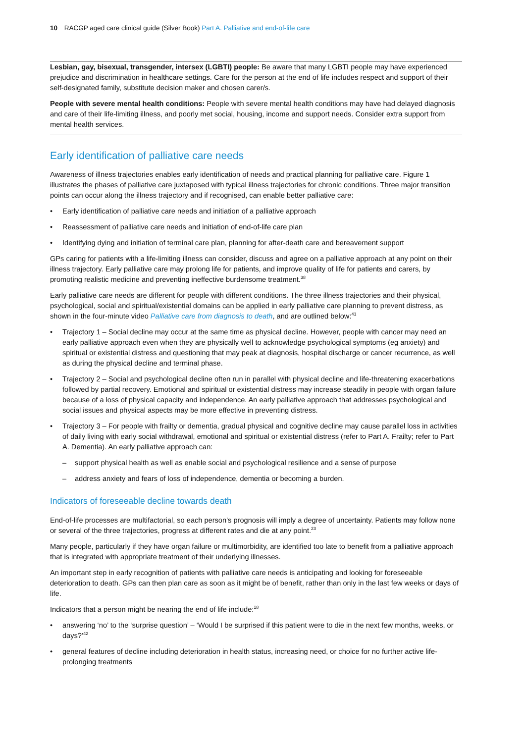10 RACGP aged care clinical guide (Silver Book) Part A. Palliative and end-of-life care
Lesbian, gay, bisexual, transgender, intersex (LGBTI) people: Be aware that many LGBTI people may have experienced prejudice and discrimination in healthcare settings. Care for the person at the end of life includes respect and support of their self-designated family, substitute decision maker and chosen carer/s.
People with severe mental health conditions: People with severe mental health conditions may have had delayed diagnosis and care of their life-limiting illness, and poorly met social, housing, income and support needs. Consider extra support from mental health services.
Early identification of palliative care needs
Awareness of illness trajectories enables early identification of needs and practical planning for palliative care. Figure 1 illustrates the phases of palliative care juxtaposed with typical illness trajectories for chronic conditions. Three major transition points can occur along the illness trajectory and if recognised, can enable better palliative care:
Early identification of palliative care needs and initiation of a palliative approach
Reassessment of palliative care needs and initiation of end-of-life care plan
Identifying dying and initiation of terminal care plan, planning for after-death care and bereavement support
GPs caring for patients with a life-limiting illness can consider, discuss and agree on a palliative approach at any point on their illness trajectory. Early palliative care may prolong life for patients, and improve quality of life for patients and carers, by promoting realistic medicine and preventing ineffective burdensome treatment.<sup>38</sup>
Early palliative care needs are different for people with different conditions. The three illness trajectories and their physical, psychological, social and spiritual/existential domains can be applied in early palliative care planning to prevent distress, as shown in the four-minute video Palliative care from diagnosis to death, and are outlined below:<sup>41</sup>
Trajectory 1 – Social decline may occur at the same time as physical decline. However, people with cancer may need an early palliative approach even when they are physically well to acknowledge psychological symptoms (eg anxiety) and spiritual or existential distress and questioning that may peak at diagnosis, hospital discharge or cancer recurrence, as well as during the physical decline and terminal phase.
Trajectory 2 – Social and psychological decline often run in parallel with physical decline and life-threatening exacerbations followed by partial recovery. Emotional and spiritual or existential distress may increase steadily in people with organ failure because of a loss of physical capacity and independence. An early palliative approach that addresses psychological and social issues and physical aspects may be more effective in preventing distress.
Trajectory 3 – For people with frailty or dementia, gradual physical and cognitive decline may cause parallel loss in activities of daily living with early social withdrawal, emotional and spiritual or existential distress (refer to Part A. Frailty; refer to Part A. Dementia). An early palliative approach can:
support physical health as well as enable social and psychological resilience and a sense of purpose
address anxiety and fears of loss of independence, dementia or becoming a burden.
Indicators of foreseeable decline towards death
End-of-life processes are multifactorial, so each person’s prognosis will imply a degree of uncertainty. Patients may follow none or several of the three trajectories, progress at different rates and die at any point.<sup>23</sup>
Many people, particularly if they have organ failure or multimorbidity, are identified too late to benefit from a palliative approach that is integrated with appropriate treatment of their underlying illnesses.
An important step in early recognition of patients with palliative care needs is anticipating and looking for foreseeable deterioration to death. GPs can then plan care as soon as it might be of benefit, rather than only in the last few weeks or days of life.
Indicators that a person might be nearing the end of life include:<sup>18</sup>
answering ‘no’ to the ‘surprise question’ – ‘Would I be surprised if this patient were to die in the next few months, weeks, or days?’<sup>42</sup>
general features of decline including deterioration in health status, increasing need, or choice for no further active life-prolonging treatments